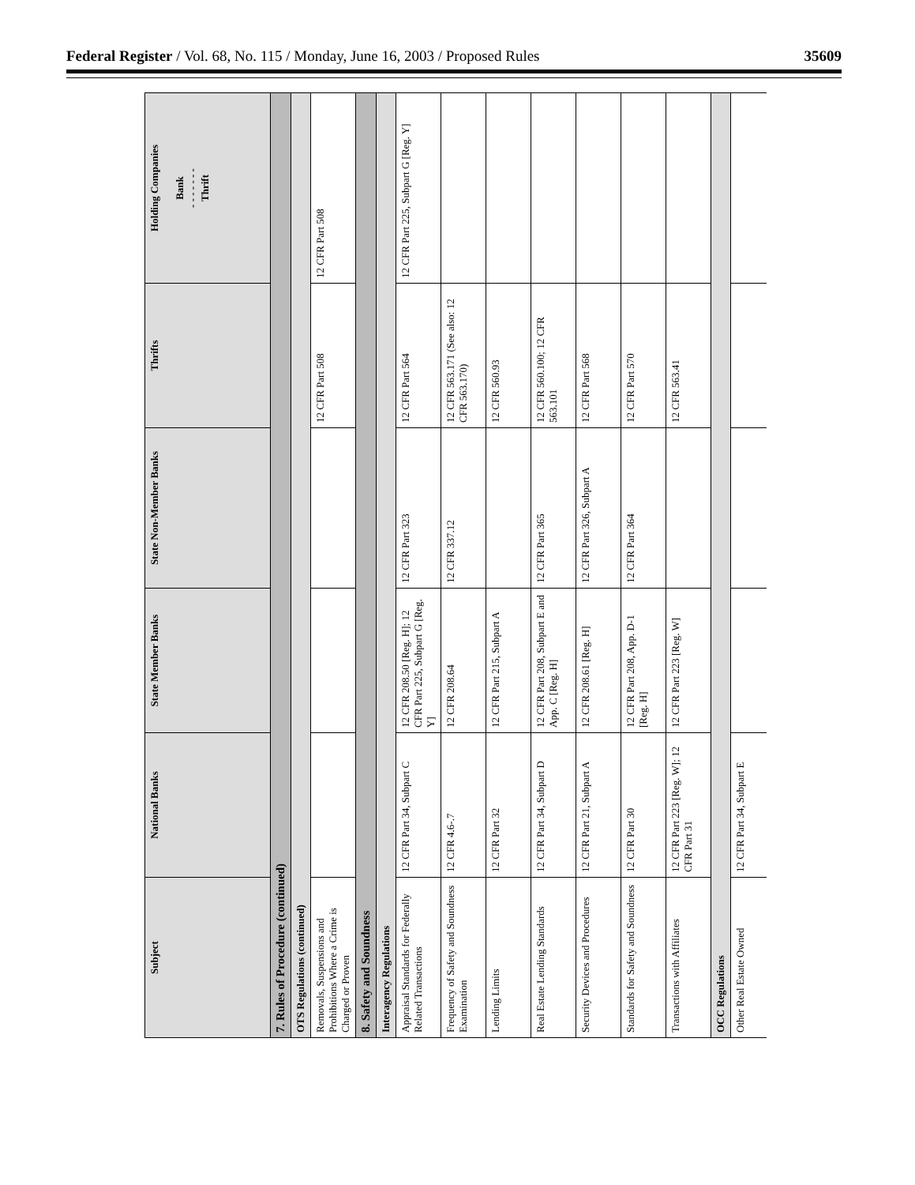Federal Register / Vol. 68, No. 115 / Monday, June 16, 2003 / Proposed Rules 35609
| Subject | National Banks | State Member Banks | State Non-Member Banks | Thrifts | Holding Companies Bank - - - - - - - Thrift |
| --- | --- | --- | --- | --- | --- |
| 7. Rules of Procedure (continued) | | | | | |
| OTS Regulations (continued) | | | | | |
| Removals, Suspensions and Prohibitions Where a Crime is Charged or Proven | | | | 12 CFR Part 508 | 12 CFR Part 508 |
| 8. Safety and Soundness | | | | | |
| Interagency Regulations | | | | | |
| Appraisal Standards for Federally Related Transactions | 12 CFR Part 34, Subpart C | 12 CFR 208.50 [Reg. H]; 12 CFR Part 225, Subpart G [Reg. Y] | 12 CFR Part 323 | 12 CFR Part 564 | 12 CFR Part 225, Subpart G [Reg. Y] |
| Frequency of Safety and Soundness Examination | 12 CFR 4.6-.7 | 12 CFR 208.64 | 12 CFR 337.12 | 12 CFR 563.171 (See also: 12 CFR 563.170) | |
| Lending Limits | 12 CFR Part 32 | 12 CFR Part 215, Subpart A | | 12 CFR 560.93 | |
| Real Estate Lending Standards | 12 CFR Part 34, Subpart D | 12 CFR Part 208, Subpart E and App. C [Reg. H] | 12 CFR Part 365 | 12 CFR 560.100; 12 CFR 563.101 | |
| Security Devices and Procedures | 12 CFR Part 21, Subpart A | 12 CFR 208.61 [Reg. H] | 12 CFR Part 326, Subpart A | 12 CFR Part 568 | |
| Standards for Safety and Soundness | 12 CFR Part 30 | 12 CFR Part 208, App. D-1 [Reg. H] | 12 CFR Part 364 | 12 CFR Part 570 | |
| Transactions with Affiliates | 12 CFR Part 223 [Reg. W]; 12 CFR Part 31 | 12 CFR Part 223 [Reg. W] | | 12 CFR 563.41 | |
| OCC Regulations | | | | | |
| Other Real Estate Owned | 12 CFR Part 34, Subpart E | | | | |